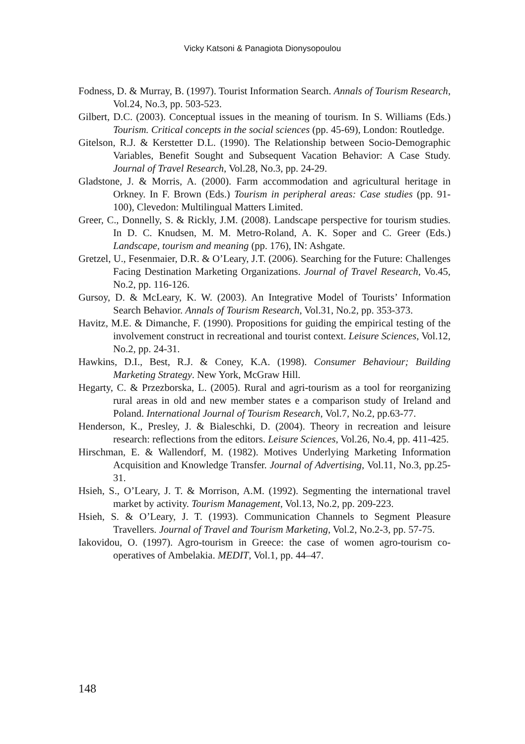Vicky Katsoni & Panagiota Dionysopoulou
Fodness, D. & Murray, B. (1997). Tourist Information Search. Annals of Tourism Research, Vol.24, No.3, pp. 503-523.
Gilbert, D.C. (2003). Conceptual issues in the meaning of tourism. In S. Williams (Eds.) Tourism. Critical concepts in the social sciences (pp. 45-69), London: Routledge.
Gitelson, R.J. & Kerstetter D.L. (1990). The Relationship between Socio-Demographic Variables, Benefit Sought and Subsequent Vacation Behavior: A Case Study. Journal of Travel Research, Vol.28, No.3, pp. 24-29.
Gladstone, J. & Morris, A. (2000). Farm accommodation and agricultural heritage in Orkney. In F. Brown (Eds.) Tourism in peripheral areas: Case studies (pp. 91-100), Clevedon: Multilingual Matters Limited.
Greer, C., Donnelly, S. & Rickly, J.M. (2008). Landscape perspective for tourism studies. In D. C. Knudsen, M. M. Metro-Roland, A. K. Soper and C. Greer (Eds.) Landscape, tourism and meaning (pp. 176), IN: Ashgate.
Gretzel, U., Fesenmaier, D.R. & O’Leary, J.T. (2006). Searching for the Future: Challenges Facing Destination Marketing Organizations. Journal of Travel Research, Vo.45, No.2, pp. 116-126.
Gursoy, D. & McLeary, K. W. (2003). An Integrative Model of Tourists’ Information Search Behavior. Annals of Tourism Research, Vol.31, No.2, pp. 353-373.
Havitz, M.E. & Dimanche, F. (1990). Propositions for guiding the empirical testing of the involvement construct in recreational and tourist context. Leisure Sciences, Vol.12, No.2, pp. 24-31.
Hawkins, D.I., Best, R.J. & Coney, K.A. (1998). Consumer Behaviour; Building Marketing Strategy. New York, McGraw Hill.
Hegarty, C. & Przezborska, L. (2005). Rural and agri-tourism as a tool for reorganizing rural areas in old and new member states e a comparison study of Ireland and Poland. International Journal of Tourism Research, Vol.7, No.2, pp.63-77.
Henderson, K., Presley, J. & Bialeschki, D. (2004). Theory in recreation and leisure research: reflections from the editors. Leisure Sciences, Vol.26, No.4, pp. 411-425.
Hirschman, E. & Wallendorf, M. (1982). Motives Underlying Marketing Information Acquisition and Knowledge Transfer. Journal of Advertising, Vol.11, No.3, pp.25-31.
Hsieh, S., O’Leary, J. T. & Morrison, A.M. (1992). Segmenting the international travel market by activity. Tourism Management, Vol.13, No.2, pp. 209-223.
Hsieh, S. & O’Leary, J. T. (1993). Communication Channels to Segment Pleasure Travellers. Journal of Travel and Tourism Marketing, Vol.2, No.2-3, pp. 57-75.
Iakovidou, O. (1997). Agro-tourism in Greece: the case of women agro-tourism co-operatives of Ambelakia. MEDIT, Vol.1, pp. 44–47.
148